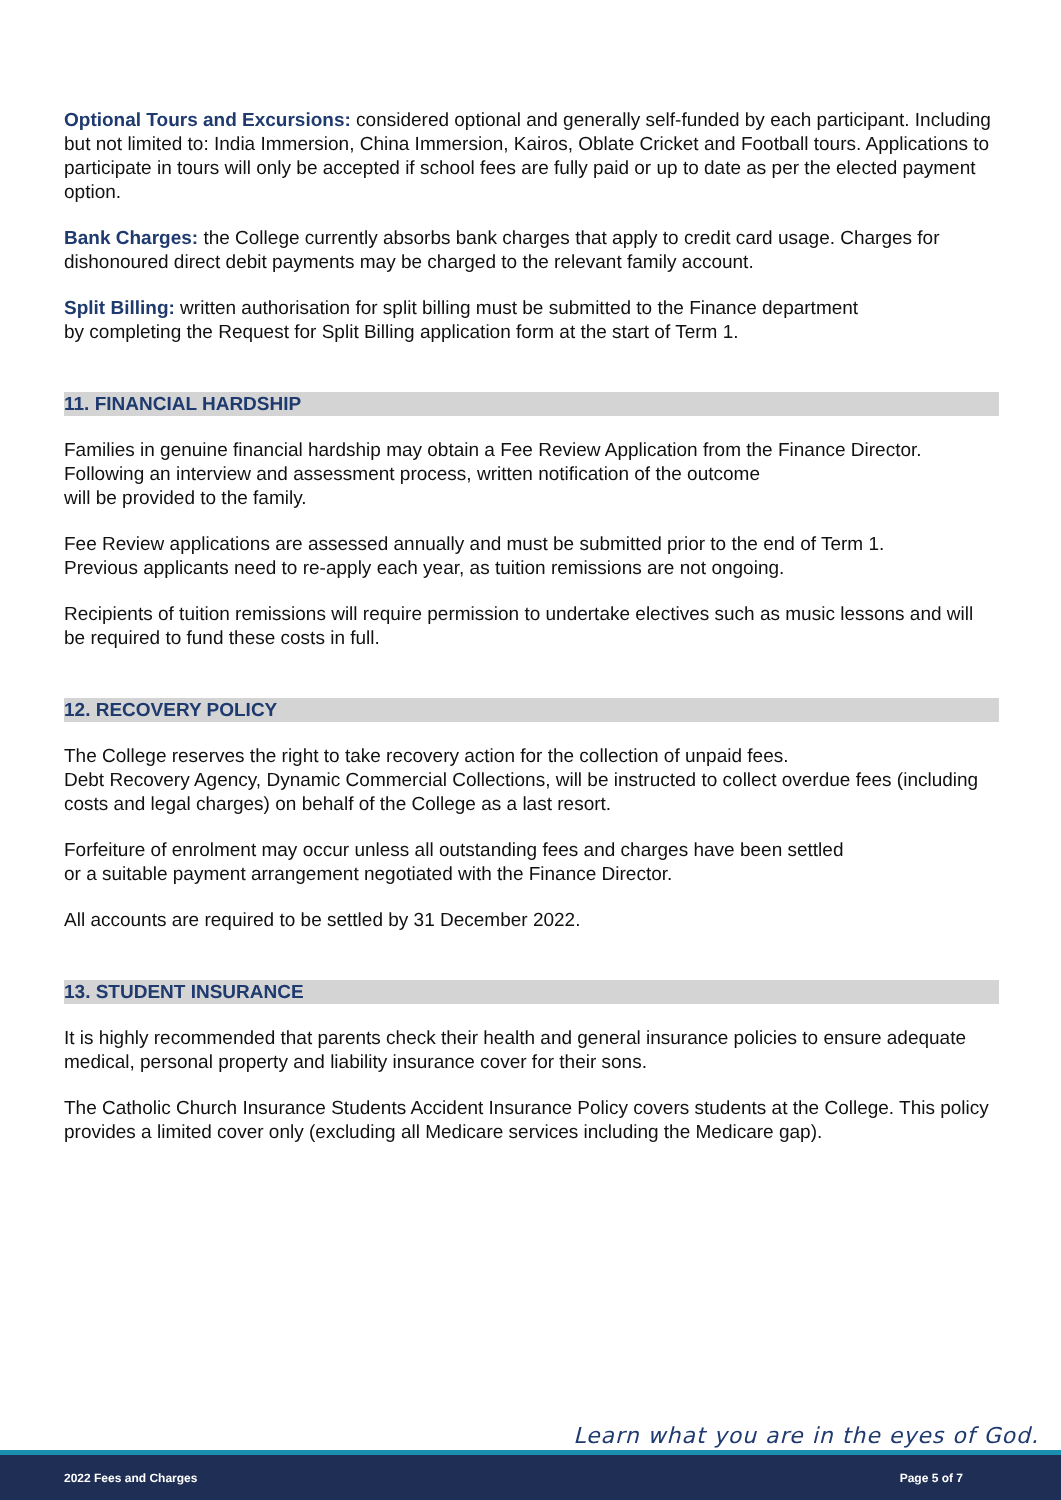Optional Tours and Excursions: considered optional and generally self-funded by each participant. Including but not limited to: India Immersion, China Immersion, Kairos, Oblate Cricket and Football tours. Applications to participate in tours will only be accepted if school fees are fully paid or up to date as per the elected payment option.
Bank Charges: the College currently absorbs bank charges that apply to credit card usage. Charges for dishonoured direct debit payments may be charged to the relevant family account.
Split Billing: written authorisation for split billing must be submitted to the Finance department
by completing the Request for Split Billing application form at the start of Term 1.
11. FINANCIAL HARDSHIP
Families in genuine financial hardship may obtain a Fee Review Application from the Finance Director.
Following an interview and assessment process, written notification of the outcome
will be provided to the family.
Fee Review applications are assessed annually and must be submitted prior to the end of Term 1.
Previous applicants need to re-apply each year, as tuition remissions are not ongoing.
Recipients of tuition remissions will require permission to undertake electives such as music lessons and will be required to fund these costs in full.
12. RECOVERY POLICY
The College reserves the right to take recovery action for the collection of unpaid fees.
Debt Recovery Agency, Dynamic Commercial Collections, will be instructed to collect overdue fees (including costs and legal charges) on behalf of the College as a last resort.
Forfeiture of enrolment may occur unless all outstanding fees and charges have been settled
or a suitable payment arrangement negotiated with the Finance Director.
All accounts are required to be settled by 31 December 2022.
13. STUDENT INSURANCE
It is highly recommended that parents check their health and general insurance policies to ensure adequate medical, personal property and liability insurance cover for their sons.
The Catholic Church Insurance Students Accident Insurance Policy covers students at the College. This policy provides a limited cover only (excluding all Medicare services including the Medicare gap).
Learn what you are in the eyes of God.
2022 Fees and Charges Page 5 of 7